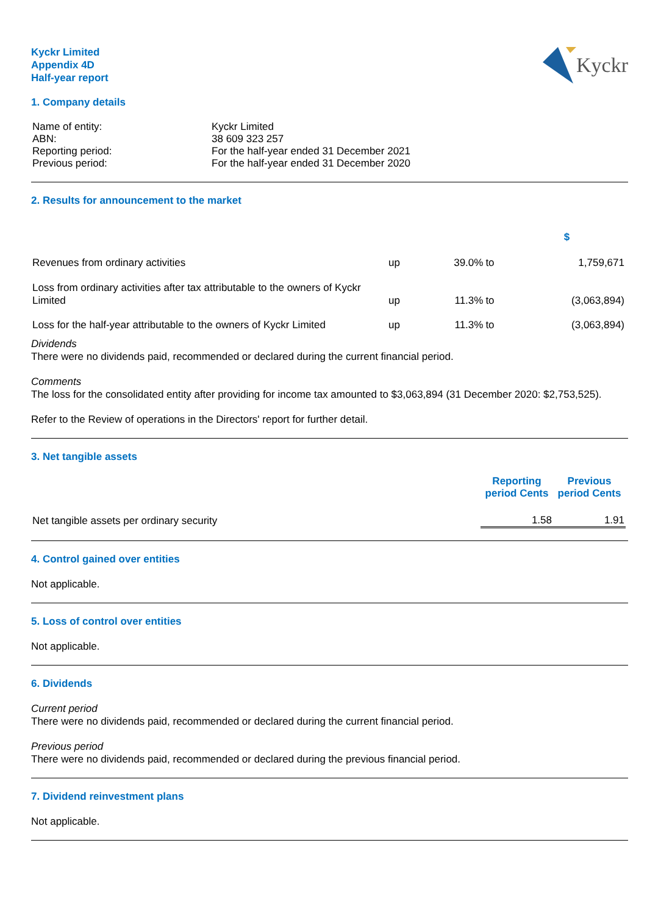Kyckr Limited
Appendix 4D
Half-year report
Kyckr
1. Company details
| Name of entity: | Kyckr Limited |
| ABN: | 38 609 323 257 |
| Reporting period: | For the half-year ended 31 December 2021 |
| Previous period: | For the half-year ended 31 December 2020 |
2. Results for announcement to the market
| | | | | $ |
| Revenues from ordinary activities | up | 39.0% | to | 1,759,671 |
| Loss from ordinary activities after tax attributable to the owners of Kyckr Limited | up | 11.3% | to | (3,063,894) |
| Loss for the half-year attributable to the owners of Kyckr Limited | up | 11.3% | to | (3,063,894) |
Dividends
There were no dividends paid, recommended or declared during the current financial period.
Comments
The loss for the consolidated entity after providing for income tax amounted to $3,063,894 (31 December 2020: $2,753,525).
Refer to the Review of operations in the Directors' report for further detail.
3. Net tangible assets
| | Reporting period Cents | Previous period Cents |
| Net tangible assets per ordinary security | 1.58 | 1.91 |
4. Control gained over entities
Not applicable.
5. Loss of control over entities
Not applicable.
6. Dividends
Current period
There were no dividends paid, recommended or declared during the current financial period.
Previous period
There were no dividends paid, recommended or declared during the previous financial period.
7. Dividend reinvestment plans
Not applicable.